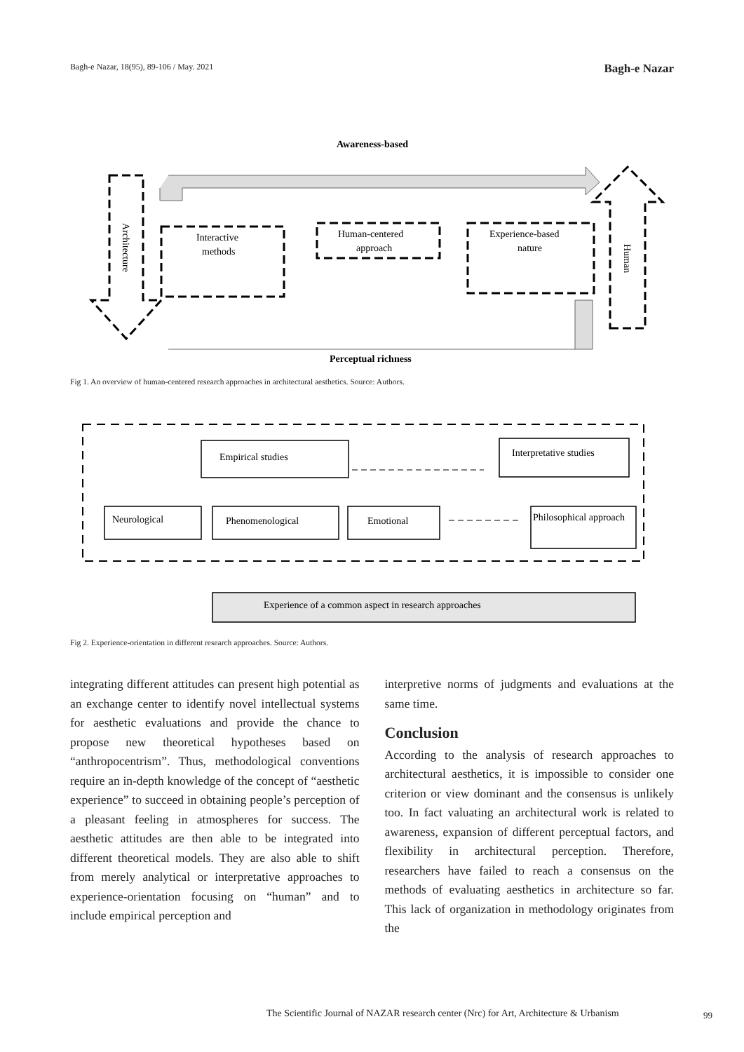Bagh-e Nazar, 18(95), 89-106 / May. 2021 Bagh-e Nazar
Awareness-based
Interactive
methods
Human-centered
approach
Experience-based
nature
Architecture
Human
Perceptual richness
Fig 1. An overview of human-centered research approaches in architectural aesthetics. Source: Authors.
Empirical studies
Interpretative studies
Neurological
Phenomenological
Emotional
Philosophical approach
Experience of a common aspect in research approaches
Fig 2. Experience-orientation in different research approaches. Source: Authors.
integrating different attitudes can present high potential as an exchange center to identify novel intellectual systems for aesthetic evaluations and provide the chance to propose new theoretical hypotheses based on “anthropocentrism”. Thus, methodological conventions require an in-depth knowledge of the concept of “aesthetic experience” to succeed in obtaining people’s perception of a pleasant feeling in atmospheres for success. The aesthetic attitudes are then able to be integrated into different theoretical models. They are also able to shift from merely analytical or interpretative approaches to experience-orientation focusing on “human” and to include empirical perception and
interpretive norms of judgments and evaluations at the same time.
Conclusion
According to the analysis of research approaches to architectural aesthetics, it is impossible to consider one criterion or view dominant and the consensus is unlikely too. In fact valuating an architectural work is related to awareness, expansion of different perceptual factors, and flexibility in architectural perception. Therefore, researchers have failed to reach a consensus on the methods of evaluating aesthetics in architecture so far. This lack of organization in methodology originates from the
The Scientific Journal of NAZAR research center (Nrc) for Art, Architecture & Urbanism
99